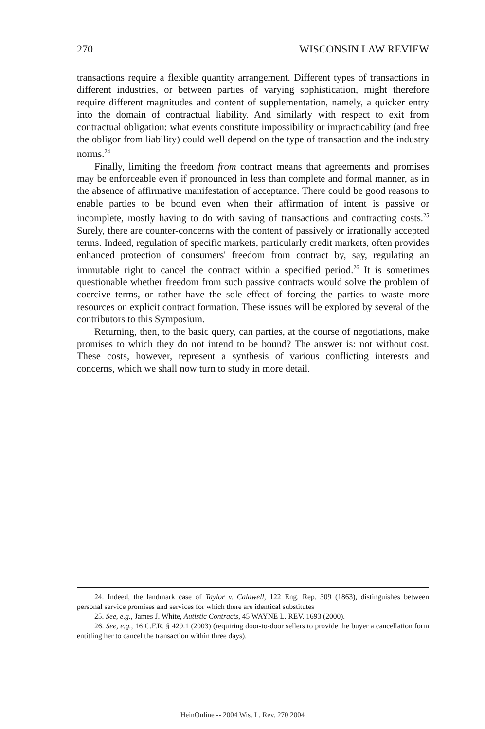270 WISCONSIN LAW REVIEW
transactions require a flexible quantity arrangement. Different types of transactions in different industries, or between parties of varying sophistication, might therefore require different magnitudes and content of supplementation, namely, a quicker entry into the domain of contractual liability. And similarly with respect to exit from contractual obligation: what events constitute impossibility or impracticability (and free the obligor from liability) could well depend on the type of transaction and the industry norms.<sup>24</sup>
Finally, limiting the freedom from contract means that agreements and promises may be enforceable even if pronounced in less than complete and formal manner, as in the absence of affirmative manifestation of acceptance. There could be good reasons to enable parties to be bound even when their affirmation of intent is passive or incomplete, mostly having to do with saving of transactions and contracting costs.<sup>25</sup> Surely, there are counter-concerns with the content of passively or irrationally accepted terms. Indeed, regulation of specific markets, particularly credit markets, often provides enhanced protection of consumers' freedom from contract by, say, regulating an immutable right to cancel the contract within a specified period.<sup>26</sup> It is sometimes questionable whether freedom from such passive contracts would solve the problem of coercive terms, or rather have the sole effect of forcing the parties to waste more resources on explicit contract formation. These issues will be explored by several of the contributors to this Symposium.
Returning, then, to the basic query, can parties, at the course of negotiations, make promises to which they do not intend to be bound? The answer is: not without cost. These costs, however, represent a synthesis of various conflicting interests and concerns, which we shall now turn to study in more detail.
24. Indeed, the landmark case of Taylor v. Caldwell, 122 Eng. Rep. 309 (1863), distinguishes between personal service promises and services for which there are identical substitutes
25. See, e.g., James J. White, Autistic Contracts, 45 WAYNE L. REV. 1693 (2000).
26. See, e.g., 16 C.F.R. § 429.1 (2003) (requiring door-to-door sellers to provide the buyer a cancellation form entitling her to cancel the transaction within three days).
HeinOnline -- 2004 Wis. L. Rev. 270 2004